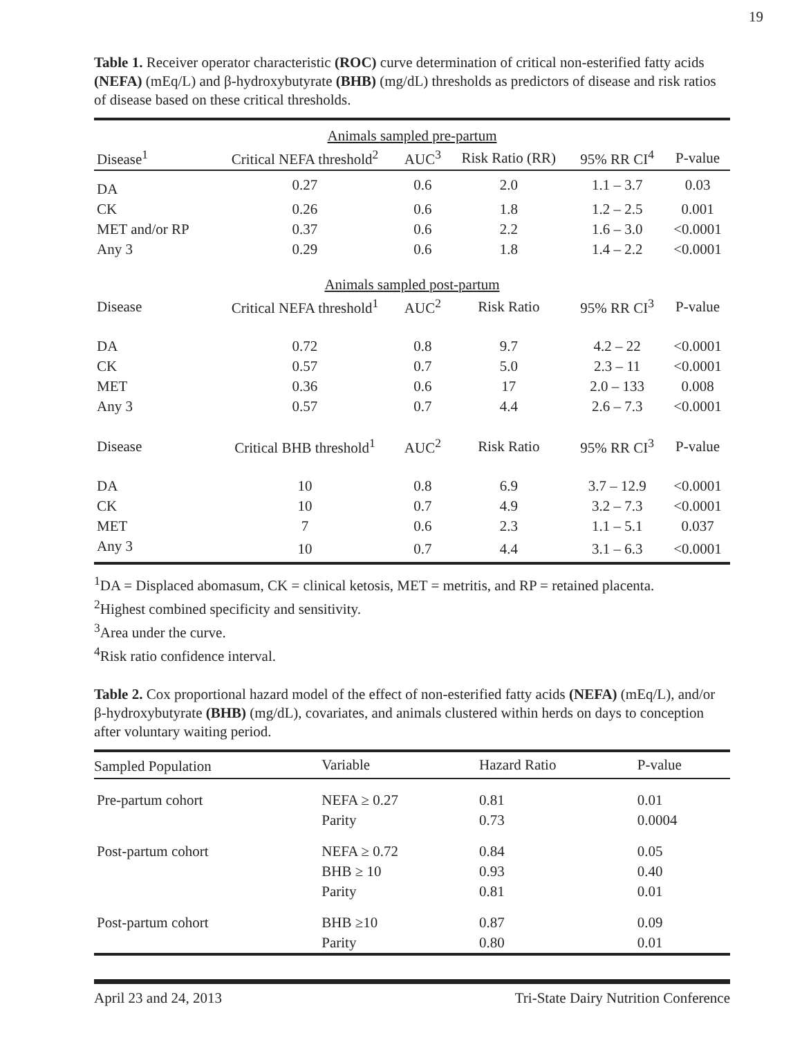19
Table 1. Receiver operator characteristic (ROC) curve determination of critical non-esterified fatty acids (NEFA) (mEq/L) and β-hydroxybutyrate (BHB) (mg/dL) thresholds as predictors of disease and risk ratios of disease based on these critical thresholds.
| Animals sampled pre-partum | | | | | |
| --- | --- | --- | --- | --- | --- |
| Disease<sup>1</sup> | Critical NEFA threshold<sup>2</sup> | AUC<sup>3</sup> | Risk Ratio (RR) | 95% RR CI<sup>4</sup> | P-value |
| DA | 0.27 | 0.6 | 2.0 | 1.1 – 3.7 | 0.03 |
| CK | 0.26 | 0.6 | 1.8 | 1.2 – 2.5 | 0.001 |
| MET and/or RP | 0.37 | 0.6 | 2.2 | 1.6 – 3.0 | <0.0001 |
| Any 3 | 0.29 | 0.6 | 1.8 | 1.4 – 2.2 | <0.0001 |
| Animals sampled post-partum | | | | | |
| Disease | Critical NEFA threshold<sup>1</sup> | AUC<sup>2</sup> | Risk Ratio | 95% RR CI<sup>3</sup> | P-value |
| DA | 0.72 | 0.8 | 9.7 | 4.2 – 22 | <0.0001 |
| CK | 0.57 | 0.7 | 5.0 | 2.3 – 11 | <0.0001 |
| MET | 0.36 | 0.6 | 17 | 2.0 – 133 | 0.008 |
| Any 3 | 0.57 | 0.7 | 4.4 | 2.6 – 7.3 | <0.0001 |
| Disease | Critical BHB threshold<sup>1</sup> | AUC<sup>2</sup> | Risk Ratio | 95% RR CI<sup>3</sup> | P-value |
| DA | 10 | 0.8 | 6.9 | 3.7 – 12.9 | <0.0001 |
| CK | 10 | 0.7 | 4.9 | 3.2 – 7.3 | <0.0001 |
| MET | 7 | 0.6 | 2.3 | 1.1 – 5.1 | 0.037 |
| Any 3 | 10 | 0.7 | 4.4 | 3.1 – 6.3 | <0.0001 |
<sup>1</sup> DA = Displaced abomasum, CK = clinical ketosis, MET = metritis, and RP = retained placenta.
<sup>2</sup> Highest combined specificity and sensitivity.
<sup>3</sup> Area under the curve.
<sup>4</sup> Risk ratio confidence interval.
Table 2. Cox proportional hazard model of the effect of non-esterified fatty acids (NEFA) (mEq/L), and/or β-hydroxybutyrate (BHB) (mg/dL), covariates, and animals clustered within herds on days to conception after voluntary waiting period.
| Sampled Population | Variable | Hazard Ratio | P-value |
| --- | --- | --- | --- |
| Pre-partum cohort | NEFA ≥ 0.27 | 0.81 | 0.01 |
| | Parity | 0.73 | 0.0004 |
| Post-partum cohort | NEFA ≥ 0.72 | 0.84 | 0.05 |
| | BHB ≥ 10 | 0.93 | 0.40 |
| | Parity | 0.81 | 0.01 |
| Post-partum cohort | BHB ≥10 | 0.87 | 0.09 |
| | Parity | 0.80 | 0.01 |
April 23 and 24, 2013 Tri-State Dairy Nutrition Conference